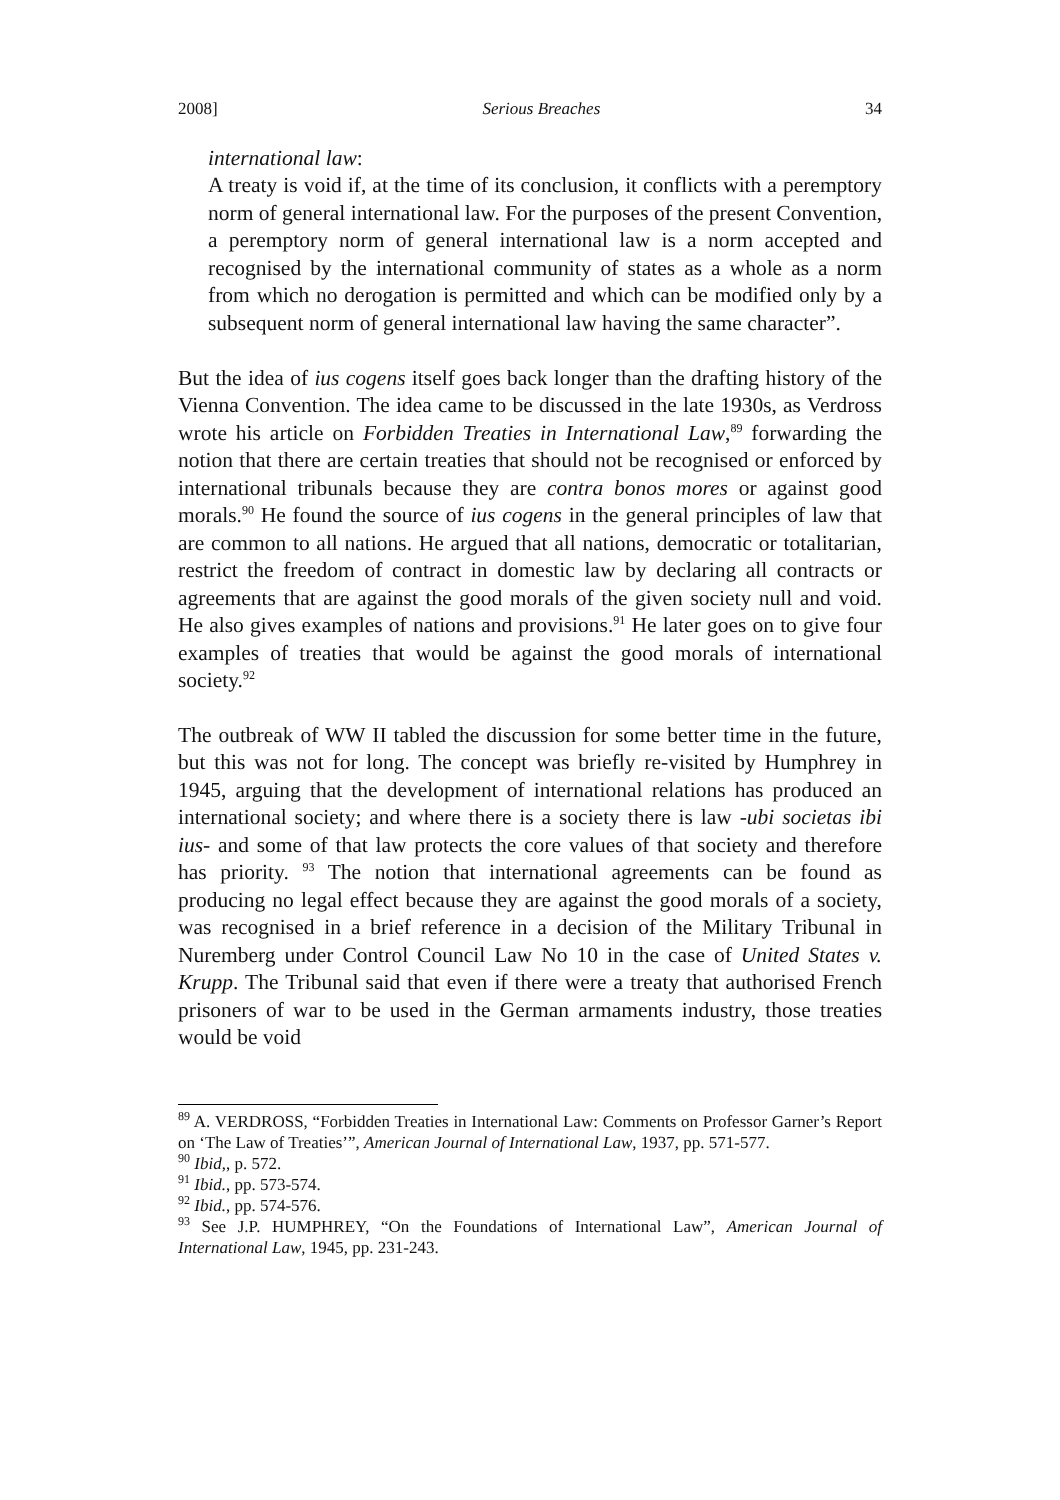2008] Serious Breaches 34
international law:
A treaty is void if, at the time of its conclusion, it conflicts with a peremptory norm of general international law. For the purposes of the present Convention, a peremptory norm of general international law is a norm accepted and recognised by the international community of states as a whole as a norm from which no derogation is permitted and which can be modified only by a subsequent norm of general international law having the same character”.
But the idea of ius cogens itself goes back longer than the drafting history of the Vienna Convention. The idea came to be discussed in the late 1930s, as Verdross wrote his article on Forbidden Treaties in International Law,<sup>89</sup> forwarding the notion that there are certain treaties that should not be recognised or enforced by international tribunals because they are contra bonos mores or against good morals.<sup>90</sup> He found the source of ius cogens in the general principles of law that are common to all nations. He argued that all nations, democratic or totalitarian, restrict the freedom of contract in domestic law by declaring all contracts or agreements that are against the good morals of the given society null and void. He also gives examples of nations and provisions.<sup>91</sup> He later goes on to give four examples of treaties that would be against the good morals of international society.<sup>92</sup>
The outbreak of WW II tabled the discussion for some better time in the future, but this was not for long. The concept was briefly re-visited by Humphrey in 1945, arguing that the development of international relations has produced an international society; and where there is a society there is law -ubi societas ibi ius- and some of that law protects the core values of that society and therefore has priority. <sup>93</sup> The notion that international agreements can be found as producing no legal effect because they are against the good morals of a society, was recognised in a brief reference in a decision of the Military Tribunal in Nuremberg under Control Council Law No 10 in the case of United States v. Krupp. The Tribunal said that even if there were a treaty that authorised French prisoners of war to be used in the German armaments industry, those treaties would be void
<sup>89</sup> A. VERDROSS, “Forbidden Treaties in International Law: Comments on Professor Garner’s Report on ‘The Law of Treaties’”, American Journal of International Law, 1937, pp. 571-577.
<sup>90</sup> Ibid,, p. 572.
<sup>91</sup> Ibid., pp. 573-574.
<sup>92</sup> Ibid., pp. 574-576.
<sup>93</sup> See J.P. HUMPHREY, “On the Foundations of International Law”, American Journal of International Law, 1945, pp. 231-243.